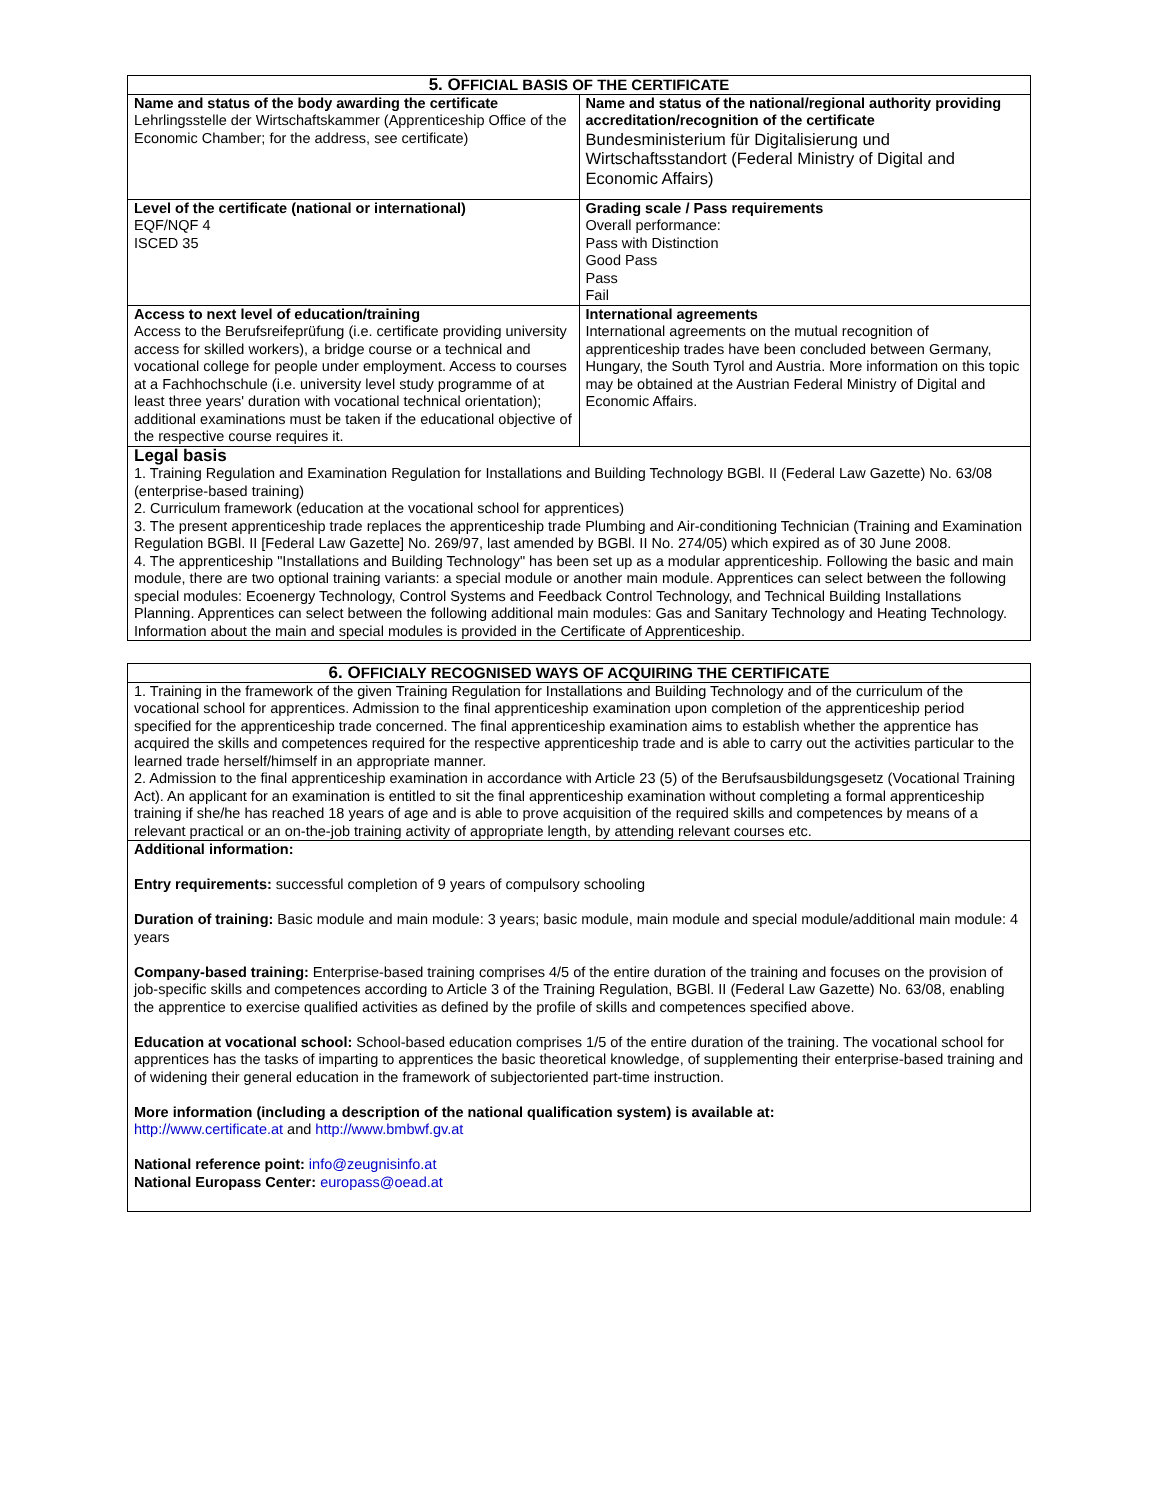| 5. O FFICIAL BASIS OF THE CERTIFICATE | |
| --- | --- |
| Name and status of the body awarding the certificate Lehrlingsstelle der Wirtschaftskammer (Apprenticeship Office of the Economic Chamber; for the address, see certificate) | Name and status of the national/regional authority providing accreditation/recognition of the certificate Bundesministerium für Digitalisierung und Wirtschaftsstandort (Federal Ministry of Digital and Economic Affairs) |
| Level of the certificate (national or international) EQF/NQF 4 ISCED 35 | Grading scale / Pass requirements Overall performance: Pass with Distinction Good Pass Pass Fail |
| Access to next level of education/training Access to the Berufsreifeprüfung (i.e. certificate providing university access for skilled workers), a bridge course or a technical and vocational college for people under employment. Access to courses at a Fachhochschule (i.e. university level study programme of at least three years' duration with vocational technical orientation); additional examinations must be taken if the educational objective of the respective course requires it. | International agreements International agreements on the mutual recognition of apprenticeship trades have been concluded between Germany, Hungary, the South Tyrol and Austria. More information on this topic may be obtained at the Austrian Federal Ministry of Digital and Economic Affairs. |
| Legal basis 1. Training Regulation and Examination Regulation for Installations and Building Technology BGBl. II (Federal Law Gazette) No. 63/08 (enterprise-based training) 2. Curriculum framework (education at the vocational school for apprentices) 3. The present apprenticeship trade replaces the apprenticeship trade Plumbing and Air-conditioning Technician (Training and Examination Regulation BGBl. II [Federal Law Gazette] No. 269/97, last amended by BGBl. II No. 274/05) which expired as of 30 June 2008. 4. The apprenticeship "Installations and Building Technology" has been set up as a modular apprenticeship. Following the basic and main module, there are two optional training variants: a special module or another main module. Apprentices can select between the following special modules: Ecoenergy Technology, Control Systems and Feedback Control Technology, and Technical Building Installations Planning. Apprentices can select between the following additional main modules: Gas and Sanitary Technology and Heating Technology. Information about the main and special modules is provided in the Certificate of Apprenticeship. | |
| 6. O FFICIALY RECOGNISED WAYS OF ACQUIRING THE CERTIFICATE |
| --- |
| 1. Training in the framework of the given Training Regulation for Installations and Building Technology and of the curriculum of the vocational school for apprentices. Admission to the final apprenticeship examination upon completion of the apprenticeship period specified for the apprenticeship trade concerned. The final apprenticeship examination aims to establish whether the apprentice has acquired the skills and competences required for the respective apprenticeship trade and is able to carry out the activities particular to the learned trade herself/himself in an appropriate manner. 2. Admission to the final apprenticeship examination in accordance with Article 23 (5) of the Berufsausbildungsgesetz (Vocational Training Act). An applicant for an examination is entitled to sit the final apprenticeship examination without completing a formal apprenticeship training if she/he has reached 18 years of age and is able to prove acquisition of the required skills and competences by means of a relevant practical or an on-the-job training activity of appropriate length, by attending relevant courses etc. |
| Additional information: Entry requirements: successful completion of 9 years of compulsory schooling Duration of training: Basic module and main module: 3 years; basic module, main module and special module/additional main module: 4 years Company-based training: Enterprise-based training comprises 4/5 of the entire duration of the training and focuses on the provision of job-specific skills and competences according to Article 3 of the Training Regulation, BGBl. II (Federal Law Gazette) No. 63/08, enabling the apprentice to exercise qualified activities as defined by the profile of skills and competences specified above. Education at vocational school: School-based education comprises 1/5 of the entire duration of the training. The vocational school for apprentices has the tasks of imparting to apprentices the basic theoretical knowledge, of supplementing their enterprise-based training and of widening their general education in the framework of subjectoriented part-time instruction. More information (including a description of the national qualification system) is available at: http://www.certificate.at and http://www.bmbwf.gv.at National reference point: info@zeugnisinfo.at National Europass Center: europass@oead.at |